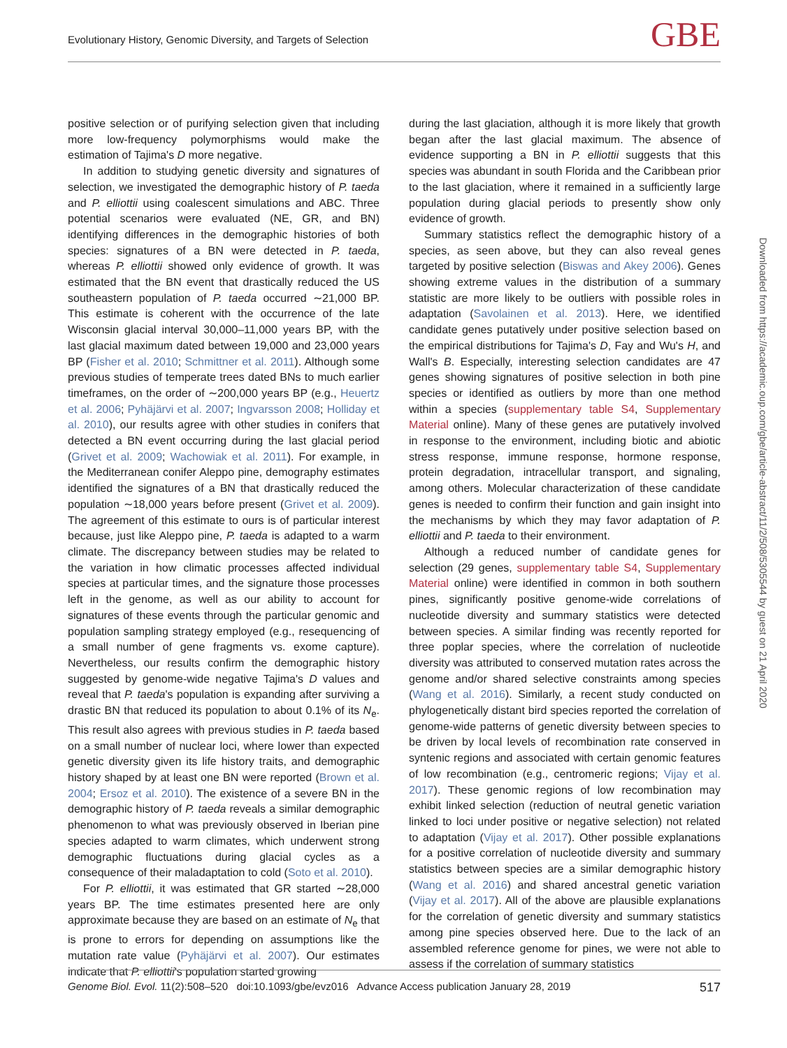Evolutionary History, Genomic Diversity, and Targets of Selection
GBE
positive selection or of purifying selection given that including more low-frequency polymorphisms would make the estimation of Tajima's D more negative.
In addition to studying genetic diversity and signatures of selection, we investigated the demographic history of P. taeda and P. elliottii using coalescent simulations and ABC. Three potential scenarios were evaluated (NE, GR, and BN) identifying differences in the demographic histories of both species: signatures of a BN were detected in P. taeda, whereas P. elliottii showed only evidence of growth. It was estimated that the BN event that drastically reduced the US southeastern population of P. taeda occurred ∼21,000 BP. This estimate is coherent with the occurrence of the late Wisconsin glacial interval 30,000–11,000 years BP, with the last glacial maximum dated between 19,000 and 23,000 years BP (Fisher et al. 2010; Schmittner et al. 2011). Although some previous studies of temperate trees dated BNs to much earlier timeframes, on the order of ∼200,000 years BP (e.g., Heuertz et al. 2006; Pyhäjärvi et al. 2007; Ingvarsson 2008; Holliday et al. 2010), our results agree with other studies in conifers that detected a BN event occurring during the last glacial period (Grivet et al. 2009; Wachowiak et al. 2011). For example, in the Mediterranean conifer Aleppo pine, demography estimates identified the signatures of a BN that drastically reduced the population ∼18,000 years before present (Grivet et al. 2009). The agreement of this estimate to ours is of particular interest because, just like Aleppo pine, P. taeda is adapted to a warm climate. The discrepancy between studies may be related to the variation in how climatic processes affected individual species at particular times, and the signature those processes left in the genome, as well as our ability to account for signatures of these events through the particular genomic and population sampling strategy employed (e.g., resequencing of a small number of gene fragments vs. exome capture). Nevertheless, our results confirm the demographic history suggested by genome-wide negative Tajima's D values and reveal that P. taeda's population is expanding after surviving a drastic BN that reduced its population to about 0.1% of its N<sub>e</sub>. This result also agrees with previous studies in P. taeda based on a small number of nuclear loci, where lower than expected genetic diversity given its life history traits, and demographic history shaped by at least one BN were reported (Brown et al. 2004; Ersoz et al. 2010). The existence of a severe BN in the demographic history of P. taeda reveals a similar demographic phenomenon to what was previously observed in Iberian pine species adapted to warm climates, which underwent strong demographic fluctuations during glacial cycles as a consequence of their maladaptation to cold (Soto et al. 2010).
For P. elliottii, it was estimated that GR started ∼28,000 years BP. The time estimates presented here are only approximate because they are based on an estimate of N<sub>e</sub> that is prone to errors for depending on assumptions like the mutation rate value (Pyhäjärvi et al. 2007). Our estimates indicate that P. elliottii's population started growing
during the last glaciation, although it is more likely that growth began after the last glacial maximum. The absence of evidence supporting a BN in P. elliottii suggests that this species was abundant in south Florida and the Caribbean prior to the last glaciation, where it remained in a sufficiently large population during glacial periods to presently show only evidence of growth.
Summary statistics reflect the demographic history of a species, as seen above, but they can also reveal genes targeted by positive selection (Biswas and Akey 2006). Genes showing extreme values in the distribution of a summary statistic are more likely to be outliers with possible roles in adaptation (Savolainen et al. 2013). Here, we identified candidate genes putatively under positive selection based on the empirical distributions for Tajima's D, Fay and Wu's H, and Wall's B. Especially, interesting selection candidates are 47 genes showing signatures of positive selection in both pine species or identified as outliers by more than one method within a species (supplementary table S4, Supplementary Material online). Many of these genes are putatively involved in response to the environment, including biotic and abiotic stress response, immune response, hormone response, protein degradation, intracellular transport, and signaling, among others. Molecular characterization of these candidate genes is needed to confirm their function and gain insight into the mechanisms by which they may favor adaptation of P. elliottii and P. taeda to their environment.
Although a reduced number of candidate genes for selection (29 genes, supplementary table S4, Supplementary Material online) were identified in common in both southern pines, significantly positive genome-wide correlations of nucleotide diversity and summary statistics were detected between species. A similar finding was recently reported for three poplar species, where the correlation of nucleotide diversity was attributed to conserved mutation rates across the genome and/or shared selective constraints among species (Wang et al. 2016). Similarly, a recent study conducted on phylogenetically distant bird species reported the correlation of genome-wide patterns of genetic diversity between species to be driven by local levels of recombination rate conserved in syntenic regions and associated with certain genomic features of low recombination (e.g., centromeric regions; Vijay et al. 2017). These genomic regions of low recombination may exhibit linked selection (reduction of neutral genetic variation linked to loci under positive or negative selection) not related to adaptation (Vijay et al. 2017). Other possible explanations for a positive correlation of nucleotide diversity and summary statistics between species are a similar demographic history (Wang et al. 2016) and shared ancestral genetic variation (Vijay et al. 2017). All of the above are plausible explanations for the correlation of genetic diversity and summary statistics among pine species observed here. Due to the lack of an assembled reference genome for pines, we were not able to assess if the correlation of summary statistics
Downloaded from https://academic.oup.com/gbe/article-abstract/11/2/508/5305544 by guest on 21 April 2020
Genome Biol. Evol. 11(2):508–520 doi:10.1093/gbe/evz016 Advance Access publication January 28, 2019 517